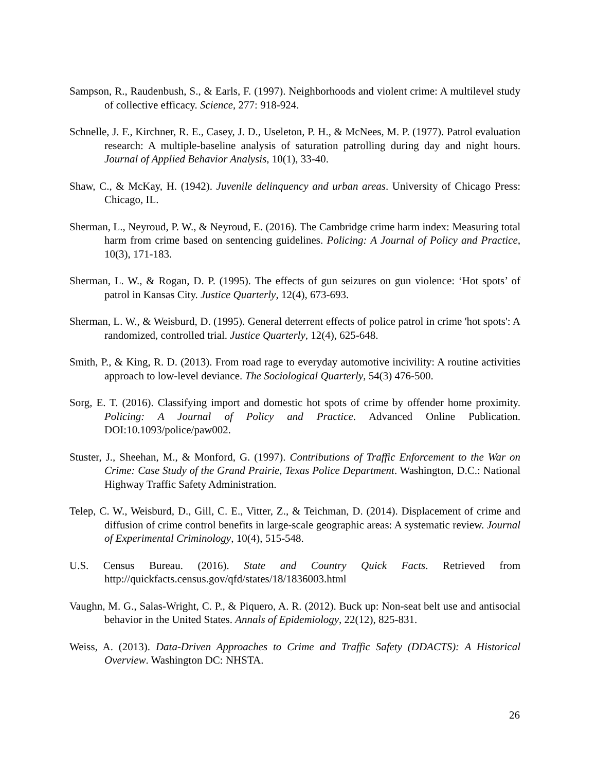Sampson, R., Raudenbush, S., & Earls, F. (1997). Neighborhoods and violent crime: A multilevel study of collective efficacy. Science, 277: 918-924.
Schnelle, J. F., Kirchner, R. E., Casey, J. D., Useleton, P. H., & McNees, M. P. (1977). Patrol evaluation research: A multiple-baseline analysis of saturation patrolling during day and night hours. Journal of Applied Behavior Analysis, 10(1), 33-40.
Shaw, C., & McKay, H. (1942). Juvenile delinquency and urban areas. University of Chicago Press: Chicago, IL.
Sherman, L., Neyroud, P. W., & Neyroud, E. (2016). The Cambridge crime harm index: Measuring total harm from crime based on sentencing guidelines. Policing: A Journal of Policy and Practice, 10(3), 171-183.
Sherman, L. W., & Rogan, D. P. (1995). The effects of gun seizures on gun violence: ‘Hot spots’ of patrol in Kansas City. Justice Quarterly, 12(4), 673-693.
Sherman, L. W., & Weisburd, D. (1995). General deterrent effects of police patrol in crime 'hot spots': A randomized, controlled trial. Justice Quarterly, 12(4), 625-648.
Smith, P., & King, R. D. (2013). From road rage to everyday automotive incivility: A routine activities approach to low-level deviance. The Sociological Quarterly, 54(3) 476-500.
Sorg, E. T. (2016). Classifying import and domestic hot spots of crime by offender home proximity. Policing: A Journal of Policy and Practice. Advanced Online Publication. DOI:10.1093/police/paw002.
Stuster, J., Sheehan, M., & Monford, G. (1997). Contributions of Traffic Enforcement to the War on Crime: Case Study of the Grand Prairie, Texas Police Department. Washington, D.C.: National Highway Traffic Safety Administration.
Telep, C. W., Weisburd, D., Gill, C. E., Vitter, Z., & Teichman, D. (2014). Displacement of crime and diffusion of crime control benefits in large-scale geographic areas: A systematic review. Journal of Experimental Criminology, 10(4), 515-548.
U.S. Census Bureau. (2016). State and Country Quick Facts. Retrieved from http://quickfacts.census.gov/qfd/states/18/1836003.html
Vaughn, M. G., Salas-Wright, C. P., & Piquero, A. R. (2012). Buck up: Non-seat belt use and antisocial behavior in the United States. Annals of Epidemiology, 22(12), 825-831.
Weiss, A. (2013). Data-Driven Approaches to Crime and Traffic Safety (DDACTS): A Historical Overview. Washington DC: NHSTA.
26